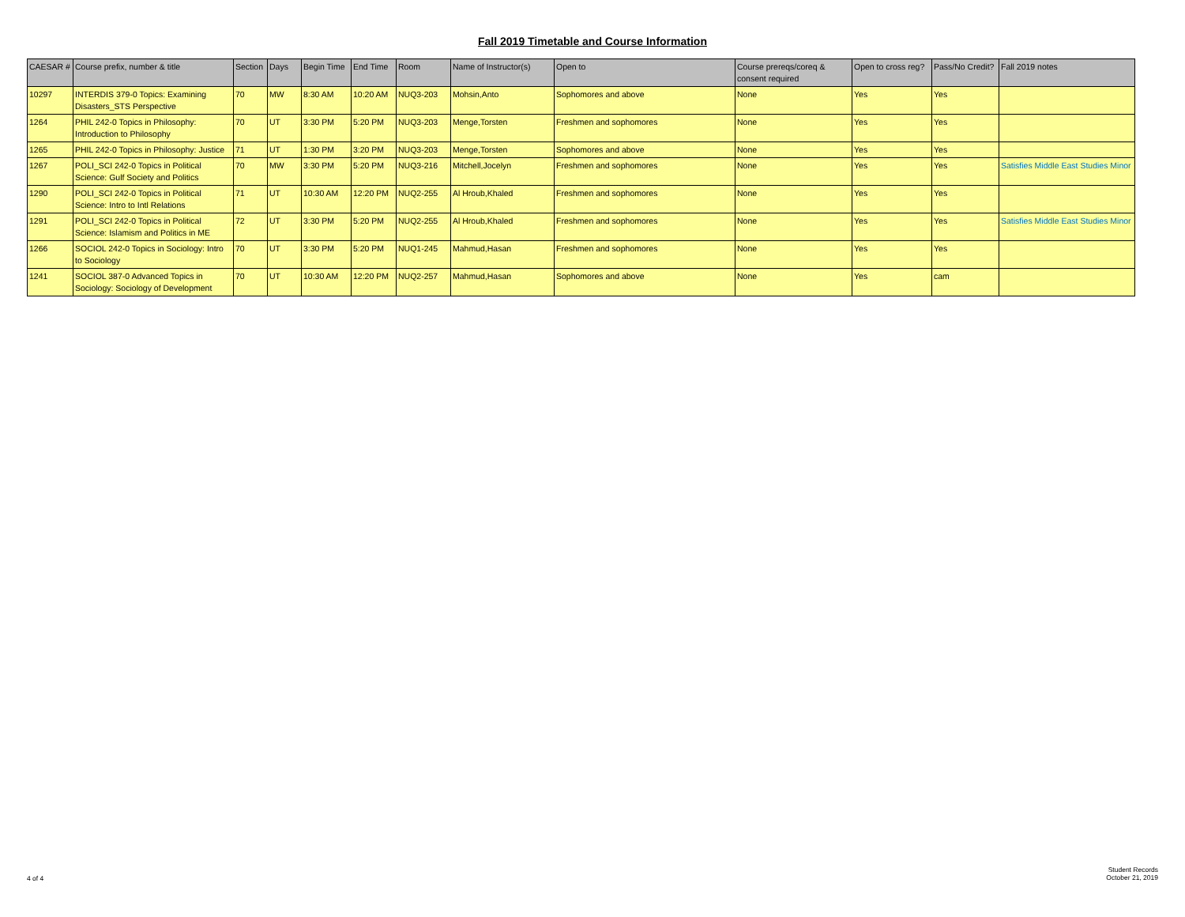Fall 2019 Timetable and Course Information
| CAESAR # | Course prefix, number & title | Section | Days | Begin Time | End Time | Room | Name of Instructor(s) | Open to | Course prereqs/coreq & consent required | Open to cross reg? | Pass/No Credit? | Fall 2019 notes |
| --- | --- | --- | --- | --- | --- | --- | --- | --- | --- | --- | --- | --- |
| 10297 | INTERDIS 379-0 Topics: Examining Disasters_STS Perspective | 70 | MW | 8:30 AM | 10:20 AM | NUQ3-203 | Mohsin,Anto | Sophomores and above | None | Yes | Yes | |
| 1264 | PHIL 242-0 Topics in Philosophy: Introduction to Philosophy | 70 | UT | 3:30 PM | 5:20 PM | NUQ3-203 | Menge,Torsten | Freshmen and sophomores | None | Yes | Yes | |
| 1265 | PHIL 242-0 Topics in Philosophy: Justice | 71 | UT | 1:30 PM | 3:20 PM | NUQ3-203 | Menge,Torsten | Sophomores and above | None | Yes | Yes | |
| 1267 | POLI_SCI 242-0 Topics in Political Science: Gulf Society and Politics | 70 | MW | 3:30 PM | 5:20 PM | NUQ3-216 | Mitchell,Jocelyn | Freshmen and sophomores | None | Yes | Yes | Satisfies Middle East Studies Minor |
| 1290 | POLI_SCI 242-0 Topics in Political Science: Intro to Intl Relations | 71 | UT | 10:30 AM | 12:20 PM | NUQ2-255 | Al Hroub,Khaled | Freshmen and sophomores | None | Yes | Yes | |
| 1291 | POLI_SCI 242-0 Topics in Political Science: Islamism and Politics in ME | 72 | UT | 3:30 PM | 5:20 PM | NUQ2-255 | Al Hroub,Khaled | Freshmen and sophomores | None | Yes | Yes | Satisfies Middle East Studies Minor |
| 1266 | SOCIOL 242-0 Topics in Sociology: Intro to Sociology | 70 | UT | 3:30 PM | 5:20 PM | NUQ1-245 | Mahmud,Hasan | Freshmen and sophomores | None | Yes | Yes | |
| 1241 | SOCIOL 387-0 Advanced Topics in Sociology: Sociology of Development | 70 | UT | 10:30 AM | 12:20 PM | NUQ2-257 | Mahmud,Hasan | Sophomores and above | None | Yes | cam | |
4 of 4
Student Records
October 21, 2019